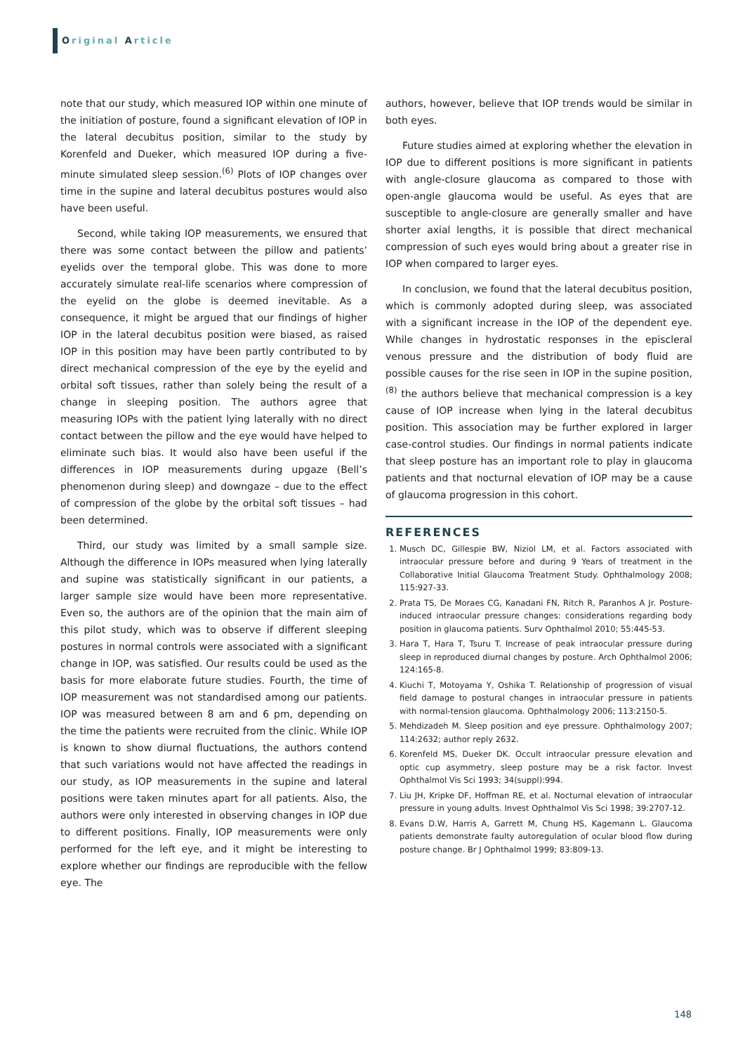Original Article
note that our study, which measured IOP within one minute of the initiation of posture, found a significant elevation of IOP in the lateral decubitus position, similar to the study by Korenfeld and Dueker, which measured IOP during a five-minute simulated sleep session.<sup>(6)</sup> Plots of IOP changes over time in the supine and lateral decubitus postures would also have been useful.
Second, while taking IOP measurements, we ensured that there was some contact between the pillow and patients’ eyelids over the temporal globe. This was done to more accurately simulate real-life scenarios where compression of the eyelid on the globe is deemed inevitable. As a consequence, it might be argued that our findings of higher IOP in the lateral decubitus position were biased, as raised IOP in this position may have been partly contributed to by direct mechanical compression of the eye by the eyelid and orbital soft tissues, rather than solely being the result of a change in sleeping position. The authors agree that measuring IOPs with the patient lying laterally with no direct contact between the pillow and the eye would have helped to eliminate such bias. It would also have been useful if the differences in IOP measurements during upgaze (Bell’s phenomenon during sleep) and downgaze – due to the effect of compression of the globe by the orbital soft tissues – had been determined.
Third, our study was limited by a small sample size. Although the difference in IOPs measured when lying laterally and supine was statistically significant in our patients, a larger sample size would have been more representative. Even so, the authors are of the opinion that the main aim of this pilot study, which was to observe if different sleeping postures in normal controls were associated with a significant change in IOP, was satisfied. Our results could be used as the basis for more elaborate future studies. Fourth, the time of IOP measurement was not standardised among our patients. IOP was measured between 8 am and 6 pm, depending on the time the patients were recruited from the clinic. While IOP is known to show diurnal fluctuations, the authors contend that such variations would not have affected the readings in our study, as IOP measurements in the supine and lateral positions were taken minutes apart for all patients. Also, the authors were only interested in observing changes in IOP due to different positions. Finally, IOP measurements were only performed for the left eye, and it might be interesting to explore whether our findings are reproducible with the fellow eye. The
authors, however, believe that IOP trends would be similar in both eyes.
Future studies aimed at exploring whether the elevation in IOP due to different positions is more significant in patients with angle-closure glaucoma as compared to those with open-angle glaucoma would be useful. As eyes that are susceptible to angle-closure are generally smaller and have shorter axial lengths, it is possible that direct mechanical compression of such eyes would bring about a greater rise in IOP when compared to larger eyes.
In conclusion, we found that the lateral decubitus position, which is commonly adopted during sleep, was associated with a significant increase in the IOP of the dependent eye. While changes in hydrostatic responses in the episcleral venous pressure and the distribution of body fluid are possible causes for the rise seen in IOP in the supine position,<sup>(8)</sup> the authors believe that mechanical compression is a key cause of IOP increase when lying in the lateral decubitus position. This association may be further explored in larger case-control studies. Our findings in normal patients indicate that sleep posture has an important role to play in glaucoma patients and that nocturnal elevation of IOP may be a cause of glaucoma progression in this cohort.
REFERENCES
1. Musch DC, Gillespie BW, Niziol LM, et al. Factors associated with intraocular pressure before and during 9 Years of treatment in the Collaborative Initial Glaucoma Treatment Study. Ophthalmology 2008; 115:927-33.
2. Prata TS, De Moraes CG, Kanadani FN, Ritch R, Paranhos A Jr. Posture-induced intraocular pressure changes: considerations regarding body position in glaucoma patients. Surv Ophthalmol 2010; 55:445-53.
3. Hara T, Hara T, Tsuru T. Increase of peak intraocular pressure during sleep in reproduced diurnal changes by posture. Arch Ophthalmol 2006; 124:165-8.
4. Kiuchi T, Motoyama Y, Oshika T. Relationship of progression of visual field damage to postural changes in intraocular pressure in patients with normal-tension glaucoma. Ophthalmology 2006; 113:2150-5.
5. Mehdizadeh M. Sleep position and eye pressure. Ophthalmology 2007; 114:2632; author reply 2632.
6. Korenfeld MS, Dueker DK. Occult intraocular pressure elevation and optic cup asymmetry, sleep posture may be a risk factor. Invest Ophthalmol Vis Sci 1993; 34(suppl):994.
7. Liu JH, Kripke DF, Hoffman RE, et al. Nocturnal elevation of intraocular pressure in young adults. Invest Ophthalmol Vis Sci 1998; 39:2707-12.
8. Evans D.W, Harris A, Garrett M, Chung HS, Kagemann L. Glaucoma patients demonstrate faulty autoregulation of ocular blood flow during posture change. Br J Ophthalmol 1999; 83:809-13.
148